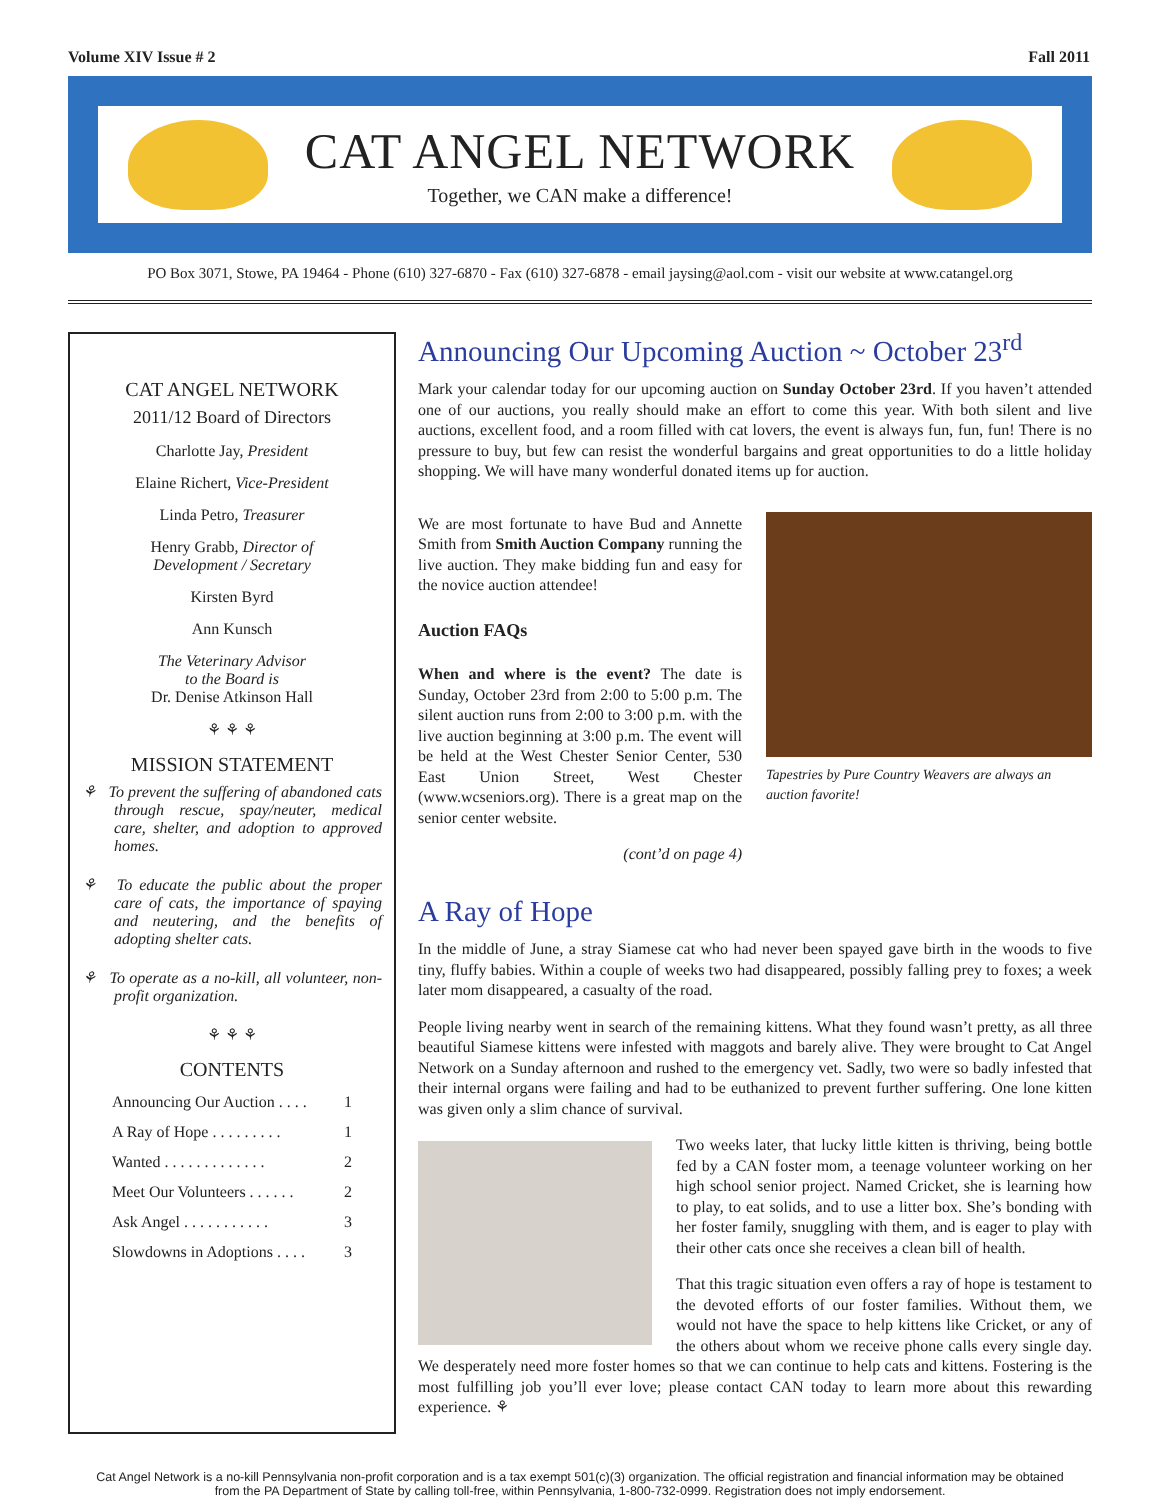Volume XIV Issue # 2 Fall 2011
CAT ANGEL NETWORK
Together, we CAN make a difference!
PO Box 3071, Stowe, PA 19464 - Phone (610) 327-6870 - Fax (610) 327-6878 - email jaysing@aol.com - visit our website at www.catangel.org
CAT ANGEL NETWORK
2011/12 Board of Directors
Charlotte Jay, President
Elaine Richert, Vice-President
Linda Petro, Treasurer
Henry Grabb, Director of
Development / Secretary
Kirsten Byrd
Ann Kunsch
The Veterinary Advisor
to the Board is
Dr. Denise Atkinson Hall
⚘ ⚘ ⚘
MISSION STATEMENT
⚘ To prevent the suffering of abandoned cats through rescue, spay/neuter, medical care, shelter, and adoption to approved homes.
⚘ To educate the public about the proper care of cats, the importance of spaying and neutering, and the benefits of adopting shelter cats.
⚘ To operate as a no-kill, all volunteer, non-profit organization.
⚘ ⚘ ⚘
CONTENTS
Announcing Our Auction . . . . 1
A Ray of Hope . . . . . . . . . 1
Wanted . . . . . . . . . . . . . 2
Meet Our Volunteers . . . . . . 2
Ask Angel . . . . . . . . . . . 3
Slowdowns in Adoptions . . . . 3
Announcing Our Upcoming Auction ~ October 23<sup>rd</sup>
Mark your calendar today for our upcoming auction on Sunday October 23rd. If you haven’t attended one of our auctions, you really should make an effort to come this year. With both silent and live auctions, excellent food, and a room filled with cat lovers, the event is always fun, fun, fun! There is no pressure to buy, but few can resist the wonderful bargains and great opportunities to do a little holiday shopping. We will have many wonderful donated items up for auction.
We are most fortunate to have Bud and Annette Smith from Smith Auction Company running the live auction. They make bidding fun and easy for the novice auction attendee!
Auction FAQs
When and where is the event? The date is Sunday, October 23rd from 2:00 to 5:00 p.m. The silent auction runs from 2:00 to 3:00 p.m. with the live auction beginning at 3:00 p.m. The event will be held at the West Chester Senior Center, 530 East Union Street, West Chester (www.wcseniors.org). There is a great map on the senior center website.
(cont’d on page 4)
Tapestries by Pure Country Weavers are always an auction favorite!
A Ray of Hope
In the middle of June, a stray Siamese cat who had never been spayed gave birth in the woods to five tiny, fluffy babies. Within a couple of weeks two had disappeared, possibly falling prey to foxes; a week later mom disappeared, a casualty of the road.
People living nearby went in search of the remaining kittens. What they found wasn’t pretty, as all three beautiful Siamese kittens were infested with maggots and barely alive. They were brought to Cat Angel Network on a Sunday afternoon and rushed to the emergency vet. Sadly, two were so badly infested that their internal organs were failing and had to be euthanized to prevent further suffering. One lone kitten was given only a slim chance of survival.
Two weeks later, that lucky little kitten is thriving, being bottle fed by a CAN foster mom, a teenage volunteer working on her high school senior project. Named Cricket, she is learning how to play, to eat solids, and to use a litter box. She’s bonding with her foster family, snuggling with them, and is eager to play with their other cats once she receives a clean bill of health.
That this tragic situation even offers a ray of hope is testament to the devoted efforts of our foster families. Without them, we would not have the space to help kittens like Cricket, or any of the others about whom we receive phone calls every single day. We desperately need more foster homes so that we can continue to help cats and kittens. Fostering is the most fulfilling job you’ll ever love; please contact CAN today to learn more about this rewarding experience. ⚘
Cat Angel Network is a no-kill Pennsylvania non-profit corporation and is a tax exempt 501(c)(3) organization. The official registration and financial information may be obtained from the PA Department of State by calling toll-free, within Pennsylvania, 1-800-732-0999. Registration does not imply endorsement.